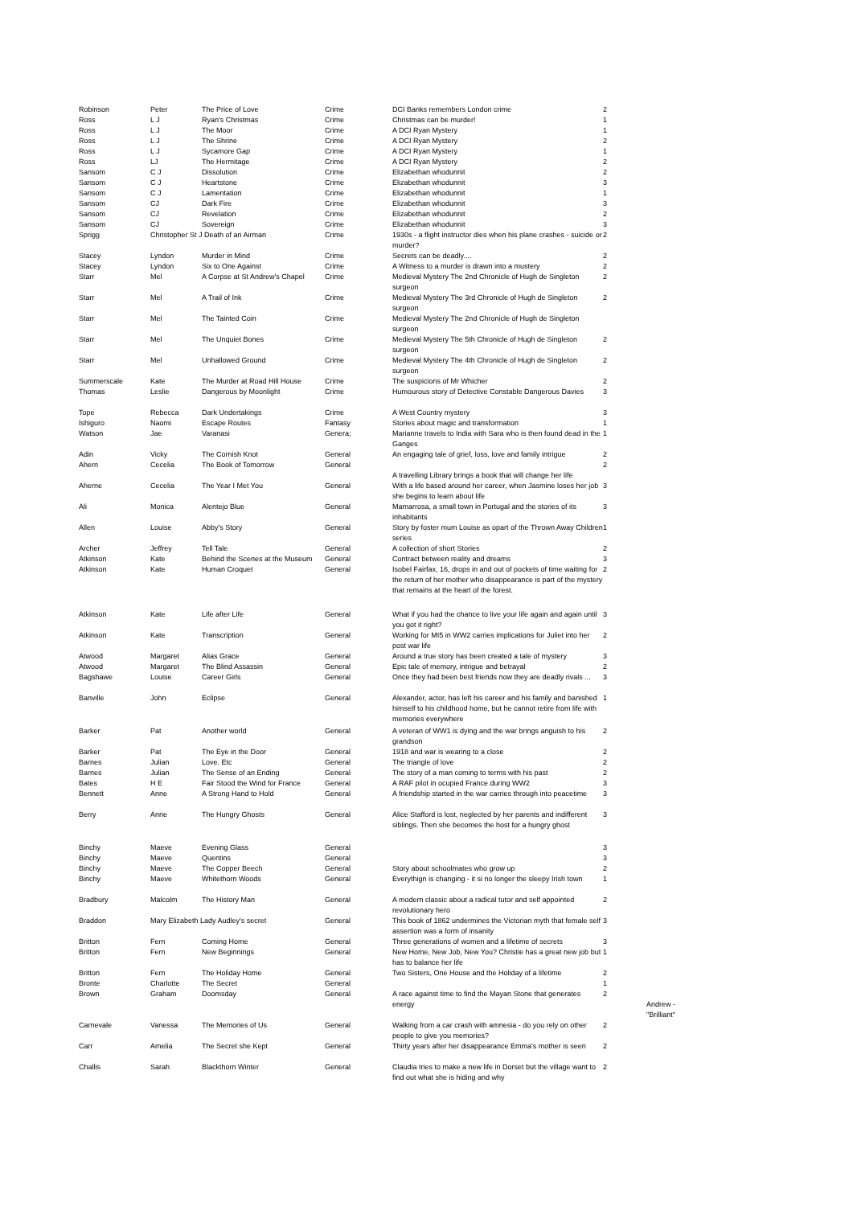| Robinson | Peter | The Price of Love | Crime | DCI Banks remembers London crime | 2 | |
| Ross | L J | Ryan's Christmas | Crime | Christmas can be murder! | 1 | |
| Ross | L J | The Moor | Crime | A DCI Ryan Mystery | 1 | |
| Ross | L J | The Shrine | Crime | A DCI Ryan Mystery | 2 | |
| Ross | L J | Sycamore Gap | Crime | A DCI Ryan Mystery | 1 | |
| Ross | LJ | The Hermitage | Crime | A DCI Ryan Mystery | 2 | |
| Sansom | C J | Dissolution | Crime | Elizabethan whodunnit | 2 | |
| Sansom | C J | Heartstone | Crime | Elizabethan whodunnit | 3 | |
| Sansom | C J | Lamentation | Crime | Elizabethan whodunnit | 1 | |
| Sansom | CJ | Dark Fire | Crime | Elizabethan whodunnit | 3 | |
| Sansom | CJ | Revelation | Crime | Elizabethan whodunnit | 2 | |
| Sansom | CJ | Sovereign | Crime | Elizabethan whodunnit | 3 | |
| Sprigg | Christopher St J Death of an Airman | | Crime | 1930s - a flight instructor dies when his plane crashes - suicide or murder? | 2 | |
| Stacey | Lyndon | Murder in Mind | Crime | Secrets can be deadly.... | 2 | |
| Stacey | Lyndon | Six to One Against | Crime | A Witness to a murder is drawn into a mustery | 2 | |
| Starr | Mel | A Corpse at St Andrew's Chapel | Crime | Medieval Mystery The 2nd Chronicle of Hugh de Singleton surgeon | 2 | |
| Starr | Mel | A Trail of Ink | Crime | Medieval Mystery The 3rd Chronicle of Hugh de Singleton surgeon | 2 | |
| Starr | Mel | The Tainted Coin | Crime | Medieval Mystery The 2nd Chronicle of Hugh de Singleton surgeon | | |
| Starr | Mel | The Unquiet Bones | Crime | Medieval Mystery The 5th Chronicle of Hugh de Singleton surgeon | 2 | |
| Starr | Mel | Unhallowed Ground | Crime | Medieval Mystery The 4th Chronicle of Hugh de Singleton surgeon | 2 | |
| Summerscale | Kate | The Murder at Road Hill House | Crime | The suspicions of Mr Whicher | 2 | |
| Thomas | Leslie | Dangerous by Moonlight | Crime | Humourous story of Detective Constable Dangerous Davies | 3 | |
| Tope | Rebecca | Dark Undertakings | Crime | A West Country mystery | 3 | |
| Ishiguro | Naomi | Escape Routes | Fantasy | Stories about magic and transformation | 1 | |
| Watson | Jae | Varanasi | Genera; | Marianne travels to India with Sara who is then found dead in the Ganges | 1 | |
| Adin | Vicky | The Cornish Knot | General | An engaging tale of grief, loss, love and family intrigue | 2 | |
| Ahern | Cecelia | The Book of Tomorrow | General | A travelling Library brings a book that will change her life | 2 | |
| Aherne | Cecelia | The Year I Met You | General | With a life based around her career, when Jasmine loses her job she begins to learn about life | 3 | |
| Ali | Monica | Alentejo Blue | General | Mamarrosa, a small town in Portugal and the stories of its inhabitants | 3 | |
| Allen | Louise | Abby's Story | General | Story by foster mum Louise as opart of the Thrown Away Children series | 1 | |
| Archer | Jeffrey | Tell Tale | General | A collection of short Stories | 2 | |
| Atkinson | Kate | Behind the Scenes at the Museum | General | Contract between reality and dreams | 3 | |
| Atkinson | Kate | Human Croquet | General | Isobel Fairfax, 16, drops in and out of pockets of time waiting for the return of her mother who disappearance is part of the mystery that remains at the heart of the forest. | 2 | |
| Atkinson | Kate | Life after Life | General | What if you had the chance to live your life again and again until you got it right? | 3 | |
| Atkinson | Kate | Transcription | General | Working for MI5 in WW2 carries implications for Juliet into her post war life | 2 | |
| Atwood | Margaret | Alias Grace | General | Around a true story has been created a tale of mystery | 3 | |
| Atwood | Margaret | The Blind Assassin | General | Epic tale of memory, intrigue and betrayal | 2 | |
| Bagshawe | Louise | Career Girls | General | Once they had been best friends now they are deadly rivals ... | 3 | |
| Banville | John | Eclipse | General | Alexander, actor, has left his career and his family and banished himself to his childhood home, but he cannot retire from life with memories everywhere | 1 | |
| Barker | Pat | Another world | General | A veteran of WW1 is dying and the war brings anguish to his grandson | 2 | |
| Barker | Pat | The Eye in the Door | General | 1918 and war is wearing to a close | 2 | |
| Barnes | Julian | Love. Etc | General | The triangle of love | 2 | |
| Barnes | Julian | The Sense of an Ending | General | The story of a man coming to terms with his past | 2 | |
| Bates | H E | Fair Stood the Wind for France | General | A RAF pilot in ocupied France during WW2 | 3 | |
| Bennett | Anne | A Strong Hand to Hold | General | A friendship started in the war carries through into peacetime | 3 | |
| Berry | Anne | The Hungry Ghosts | General | Alice Stafford is lost, neglected by her parents and indifferent siblings. Then she becomes the host for a hungry ghost | 3 | |
| Binchy | Maeve | Evening Glass | General | | 3 | |
| Binchy | Maeve | Quentins | General | | 3 | |
| Binchy | Maeve | The Copper Beech | General | Story about schoolmates who grow up | 2 | |
| Binchy | Maeve | Whitethorn Woods | General | Everythign is changing - it si no longer the sleepy Irish town | 1 | |
| Bradbury | Malcolm | The History Man | General | A modern classic about a radical tutor and self appointed revolutionary hero | 2 | |
| Braddon | Mary Elizabeth Lady Audley's secret | | General | This book of 1862 undermines the Victorian myth that female self assertion was a form of insanity | 3 | |
| Britton | Fern | Coming Home | General | Three generations of women and a lifetime of secrets | 3 | |
| Britton | Fern | New Beginnings | General | New Home, New Job, New You? Christie has a great new job but has to balance her life | 1 | |
| Britton | Fern | The Holiday Home | General | Two Sisters, One House and the Holiday of a lifetime | 2 | |
| Bronte | Charlotte | The Secret | General | | 1 | |
| Brown | Graham | Doomsday | General | A race against time to find the Mayan Stone that generates energy | 2 | Andrew - "Brilliant" |
| Carnevale | Vanessa | The Memories of Us | General | Walking from a car crash with amnesia - do you rely on other people to give you memories? | 2 | |
| Carr | Amelia | The Secret she Kept | General | Thirty years after her disappearance Emma's mother is seen | 2 | |
| Challis | Sarah | Blackthorn Winter | General | Claudia tries to make a new life in Dorset but the village want to find out what she is hiding and why | 2 | |